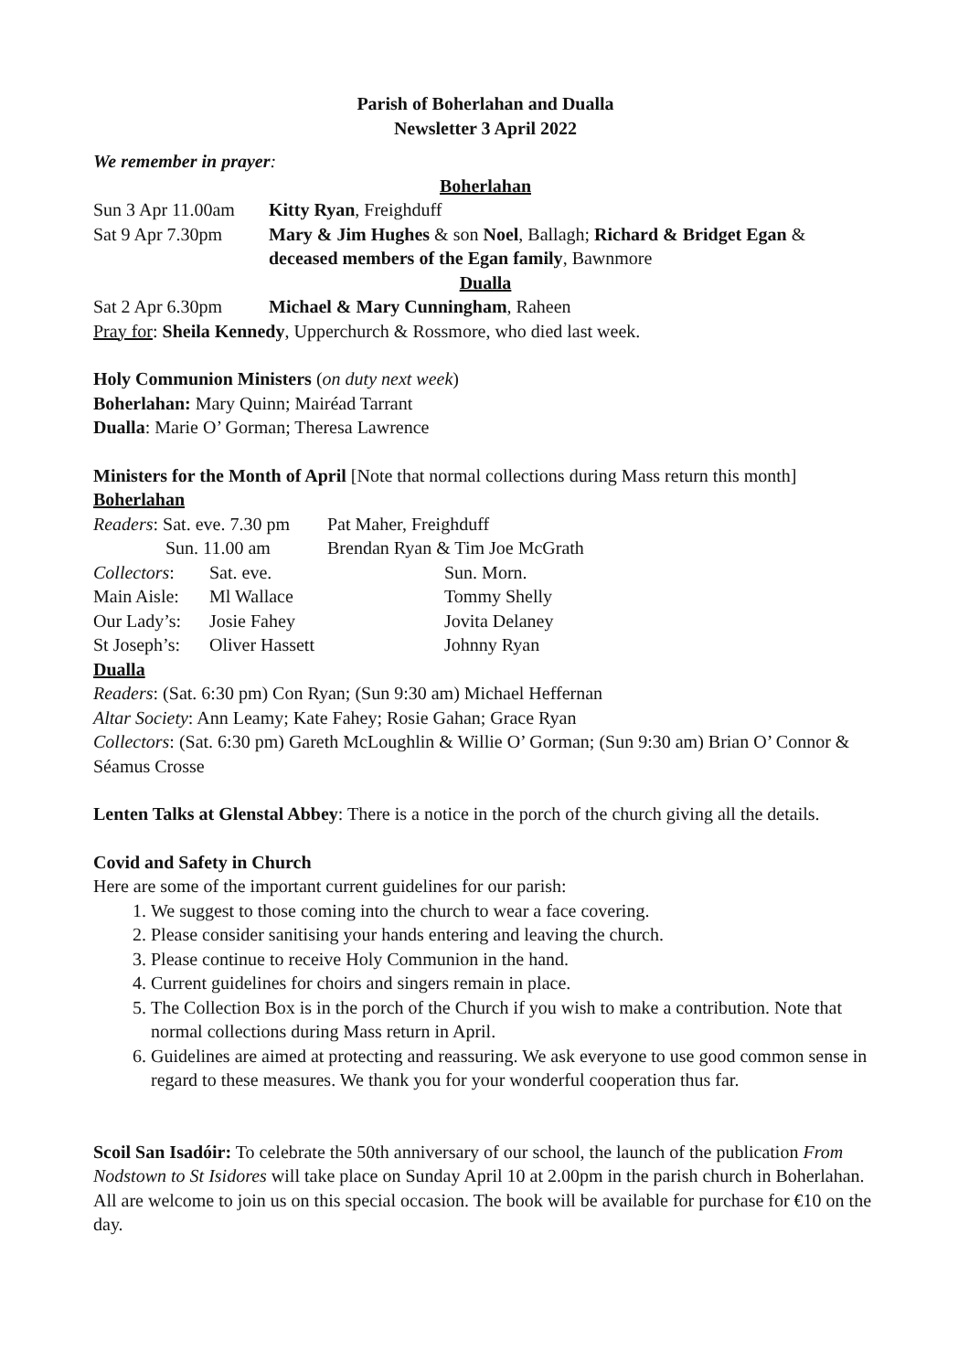Parish of Boherlahan and Dualla
Newsletter 3 April 2022
We remember in prayer:
Boherlahan
| Sun 3 Apr 11.00am | Kitty Ryan , Freighduff |
| Sat 9 Apr 7.30pm | Mary & Jim Hughes & son Noel , Ballagh; Richard & Bridget Egan & deceased members of the Egan family , Bawnmore |
Dualla
| Sat 2 Apr 6.30pm | Michael & Mary Cunningham , Raheen |
Pray for: Sheila Kennedy, Upperchurch & Rossmore, who died last week.
Holy Communion Ministers (on duty next week)
Boherlahan: Mary Quinn; Mairéad Tarrant
Dualla: Marie O’ Gorman; Theresa Lawrence
Ministers for the Month of April [Note that normal collections during Mass return this month]
Boherlahan
| Readers : Sat. eve. 7.30 pm | | Pat Maher, Freighduff | |
| Sun. 11.00 am | | Brendan Ryan & Tim Joe McGrath | |
| Collectors : | Sat. eve. | | Sun. Morn. |
| Main Aisle: | Ml Wallace | | Tommy Shelly |
| Our Lady’s: | Josie Fahey | | Jovita Delaney |
| St Joseph’s: | Oliver Hassett | | Johnny Ryan |
Dualla
Readers: (Sat. 6:30 pm) Con Ryan; (Sun 9:30 am) Michael Heffernan
Altar Society: Ann Leamy; Kate Fahey; Rosie Gahan; Grace Ryan
Collectors: (Sat. 6:30 pm) Gareth McLoughlin & Willie O’ Gorman; (Sun 9:30 am) Brian O’ Connor & Séamus Crosse
Lenten Talks at Glenstal Abbey: There is a notice in the porch of the church giving all the details.
Covid and Safety in Church
Here are some of the important current guidelines for our parish:
1. We suggest to those coming into the church to wear a face covering.
2. Please consider sanitising your hands entering and leaving the church.
3. Please continue to receive Holy Communion in the hand.
4. Current guidelines for choirs and singers remain in place.
5. The Collection Box is in the porch of the Church if you wish to make a contribution. Note that normal collections during Mass return in April.
6. Guidelines are aimed at protecting and reassuring. We ask everyone to use good common sense in regard to these measures. We thank you for your wonderful cooperation thus far.
Scoil San Isadóir: To celebrate the 50th anniversary of our school, the launch of the publication From Nodstown to St Isidores will take place on Sunday April 10 at 2.00pm in the parish church in Boherlahan. All are welcome to join us on this special occasion. The book will be available for purchase for €10 on the day.